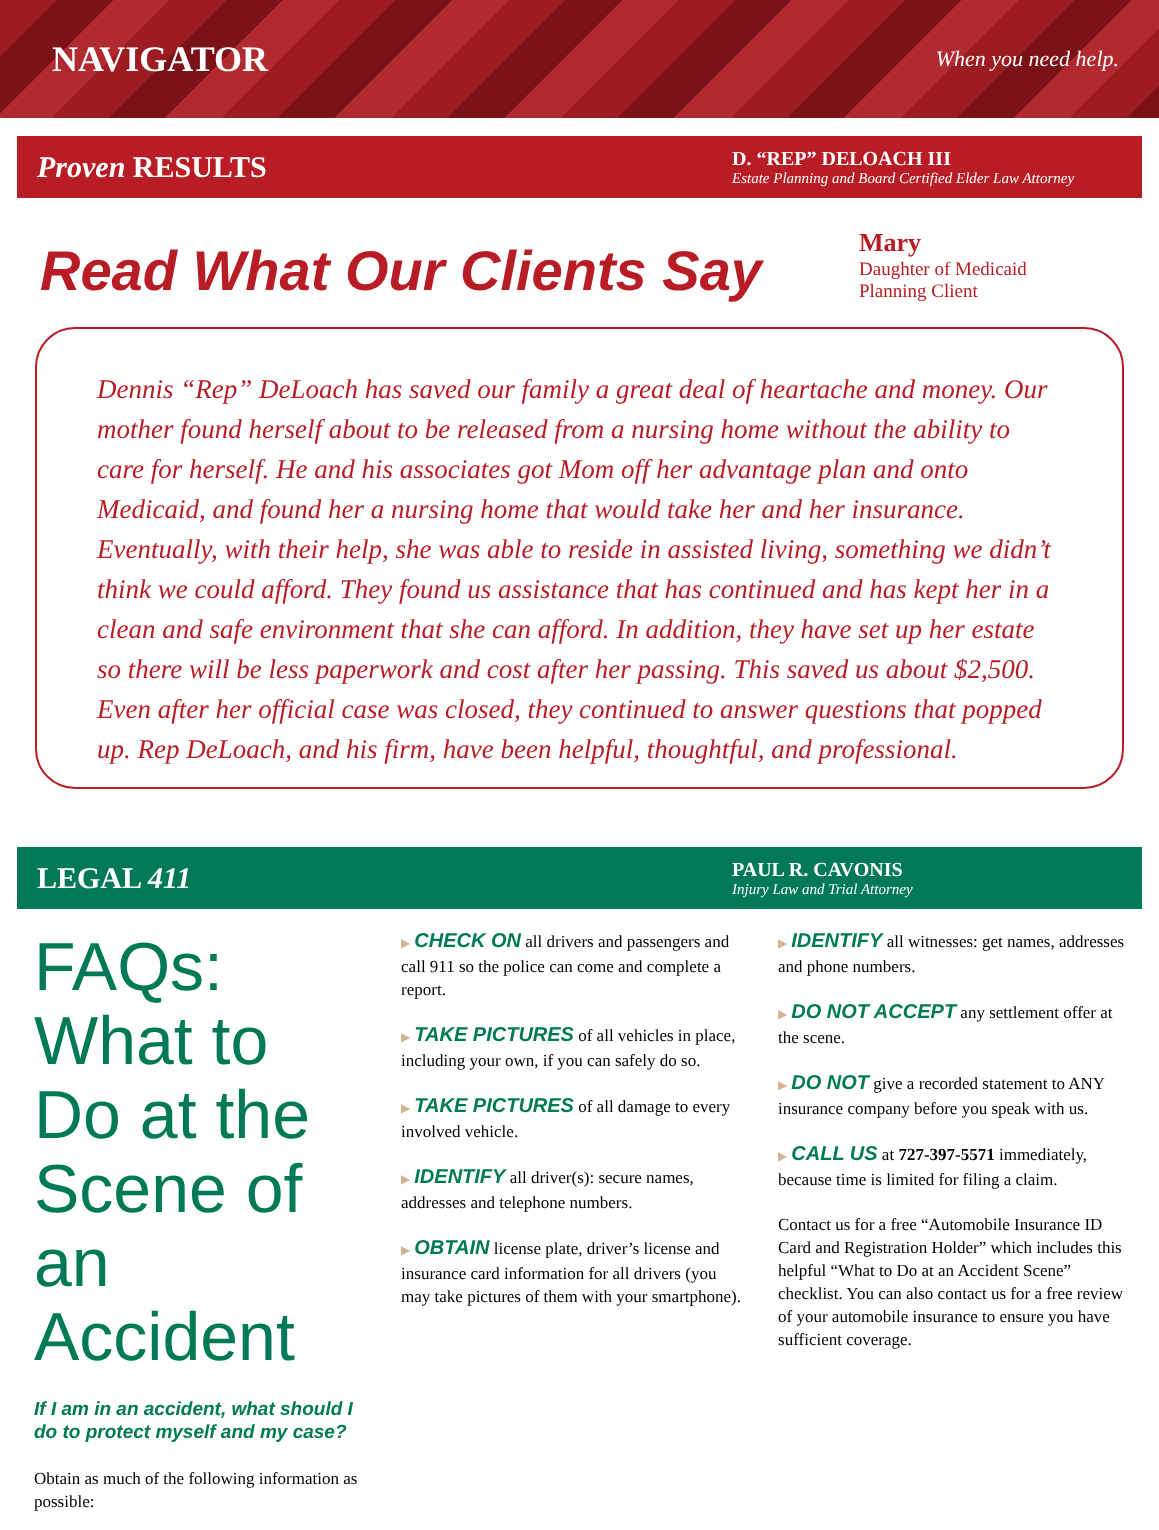NAVIGATOR
When you need help.
Proven RESULTS
D. “REP” DELOACH III
Estate Planning and Board Certified Elder Law Attorney
Read What Our Clients Say
Mary
Daughter of Medicaid
Planning Client
Dennis “Rep” DeLoach has saved our family a great deal of heartache and money. Our mother found herself about to be released from a nursing home without the ability to care for herself. He and his associates got Mom off her advantage plan and onto Medicaid, and found her a nursing home that would take her and her insurance. Eventually, with their help, she was able to reside in assisted living, something we didn’t think we could afford. They found us assistance that has continued and has kept her in a clean and safe environment that she can afford. In addition, they have set up her estate so there will be less paperwork and cost after her passing. This saved us about $2,500. Even after her official case was closed, they continued to answer questions that popped up. Rep DeLoach, and his firm, have been helpful, thoughtful, and professional.
LEGAL 411
PAUL R. CAVONIS
Injury Law and Trial Attorney
FAQs: What to Do at the Scene of an Accident
If I am in an accident, what should I do to protect myself and my case?
Obtain as much of the following information as possible:
▶ CHECK ON all drivers and passengers and call 911 so the police can come and complete a report.
▶ TAKE PICTURES of all vehicles in place, including your own, if you can safely do so.
▶ TAKE PICTURES of all damage to every involved vehicle.
▶ IDENTIFY all driver(s): secure names, addresses and telephone numbers.
▶ OBTAIN license plate, driver’s license and insurance card information for all drivers (you may take pictures of them with your smartphone).
▶ IDENTIFY all witnesses: get names, addresses and phone numbers.
▶ DO NOT ACCEPT any settlement offer at the scene.
▶ DO NOT give a recorded statement to ANY insurance company before you speak with us.
▶ CALL US at 727-397-5571 immediately, because time is limited for filing a claim.
Contact us for a free “Automobile Insurance ID Card and Registration Holder” which includes this helpful “What to Do at an Accident Scene” checklist. You can also contact us for a free review of your automobile insurance to ensure you have sufficient coverage.